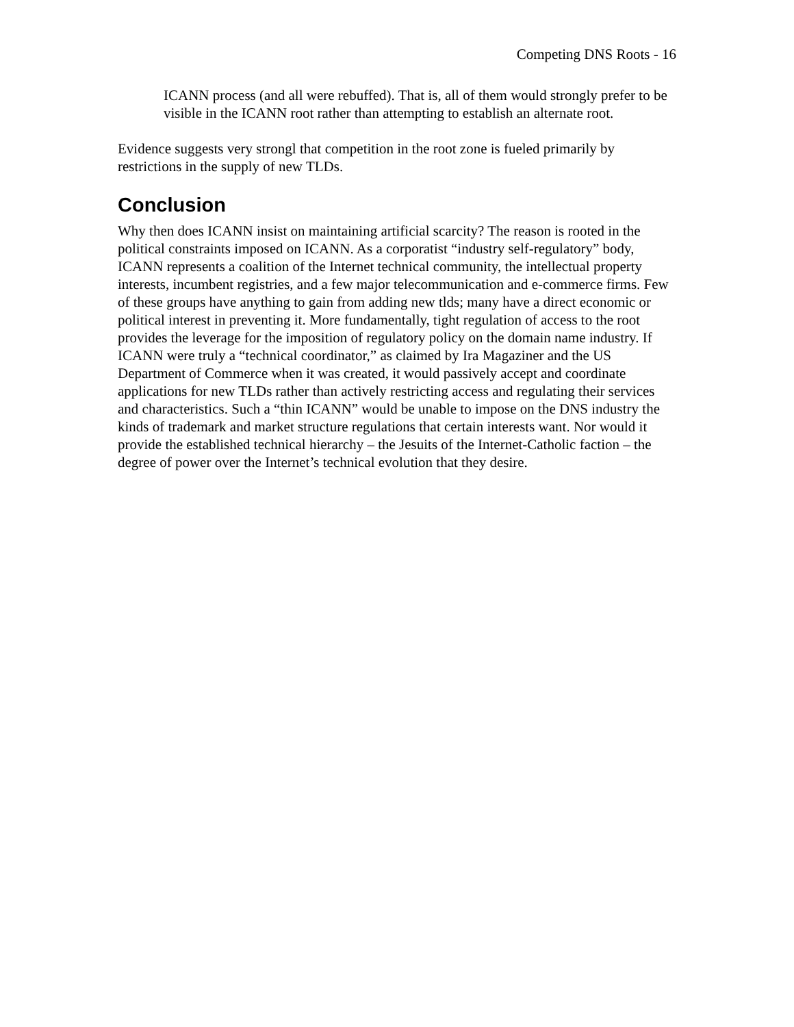Competing DNS Roots - 16
ICANN process (and all were rebuffed). That is, all of them would strongly prefer to be visible in the ICANN root rather than attempting to establish an alternate root.
Evidence suggests very strongl that competition in the root zone is fueled primarily by restrictions in the supply of new TLDs.
Conclusion
Why then does ICANN insist on maintaining artificial scarcity? The reason is rooted in the political constraints imposed on ICANN. As a corporatist “industry self-regulatory” body, ICANN represents a coalition of the Internet technical community, the intellectual property interests, incumbent registries, and a few major telecommunication and e-commerce firms. Few of these groups have anything to gain from adding new tlds; many have a direct economic or political interest in preventing it. More fundamentally, tight regulation of access to the root provides the leverage for the imposition of regulatory policy on the domain name industry. If ICANN were truly a “technical coordinator,” as claimed by Ira Magaziner and the US Department of Commerce when it was created, it would passively accept and coordinate applications for new TLDs rather than actively restricting access and regulating their services and characteristics. Such a “thin ICANN” would be unable to impose on the DNS industry the kinds of trademark and market structure regulations that certain interests want. Nor would it provide the established technical hierarchy – the Jesuits of the Internet-Catholic faction – the degree of power over the Internet’s technical evolution that they desire.